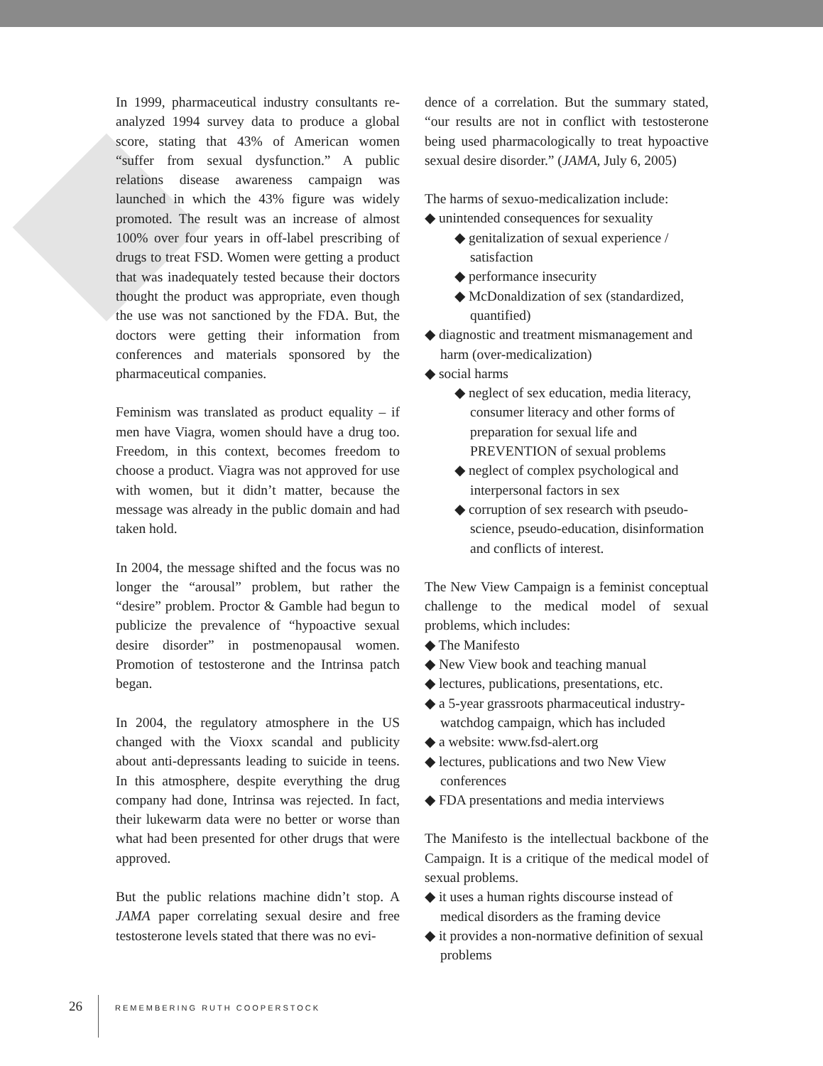In 1999, pharmaceutical industry consultants re-analyzed 1994 survey data to produce a global score, stating that 43% of American women “suffer from sexual dysfunction.” A public relations disease awareness campaign was launched in which the 43% figure was widely promoted. The result was an increase of almost 100% over four years in off-label prescribing of drugs to treat FSD. Women were getting a product that was inadequately tested because their doctors thought the product was appropriate, even though the use was not sanctioned by the FDA. But, the doctors were getting their information from conferences and materials sponsored by the pharmaceutical companies.
Feminism was translated as product equality – if men have Viagra, women should have a drug too. Freedom, in this context, becomes freedom to choose a product. Viagra was not approved for use with women, but it didn’t matter, because the message was already in the public domain and had taken hold.
In 2004, the message shifted and the focus was no longer the “arousal” problem, but rather the “desire” problem. Proctor & Gamble had begun to publicize the prevalence of “hypoactive sexual desire disorder” in postmenopausal women. Promotion of testosterone and the Intrinsa patch began.
In 2004, the regulatory atmosphere in the US changed with the Vioxx scandal and publicity about anti-depressants leading to suicide in teens. In this atmosphere, despite everything the drug company had done, Intrinsa was rejected. In fact, their lukewarm data were no better or worse than what had been presented for other drugs that were approved.
But the public relations machine didn’t stop. A JAMA paper correlating sexual desire and free testosterone levels stated that there was no evi-
dence of a correlation. But the summary stated, “our results are not in conflict with testosterone being used pharmacologically to treat hypoactive sexual desire disorder.” (JAMA, July 6, 2005)
The harms of sexuo-medicalization include:
◆ unintended consequences for sexuality
◆ genitalization of sexual experience / satisfaction
◆ performance insecurity
◆ McDonaldization of sex (standardized, quantified)
◆ diagnostic and treatment mismanagement and harm (over-medicalization)
◆ social harms
◆ neglect of sex education, media literacy, consumer literacy and other forms of preparation for sexual life and PREVENTION of sexual problems
◆ neglect of complex psychological and interpersonal factors in sex
◆ corruption of sex research with pseudo-science, pseudo-education, disinformation and conflicts of interest.
The New View Campaign is a feminist conceptual challenge to the medical model of sexual problems, which includes:
◆ The Manifesto
◆ New View book and teaching manual
◆ lectures, publications, presentations, etc.
◆ a 5-year grassroots pharmaceutical industry-watchdog campaign, which has included
◆ a website: www.fsd-alert.org
◆ lectures, publications and two New View conferences
◆ FDA presentations and media interviews
The Manifesto is the intellectual backbone of the Campaign. It is a critique of the medical model of sexual problems.
◆ it uses a human rights discourse instead of medical disorders as the framing device
◆ it provides a non-normative definition of sexual problems
26 REMEMBERING RUTH COOPERSTOCK